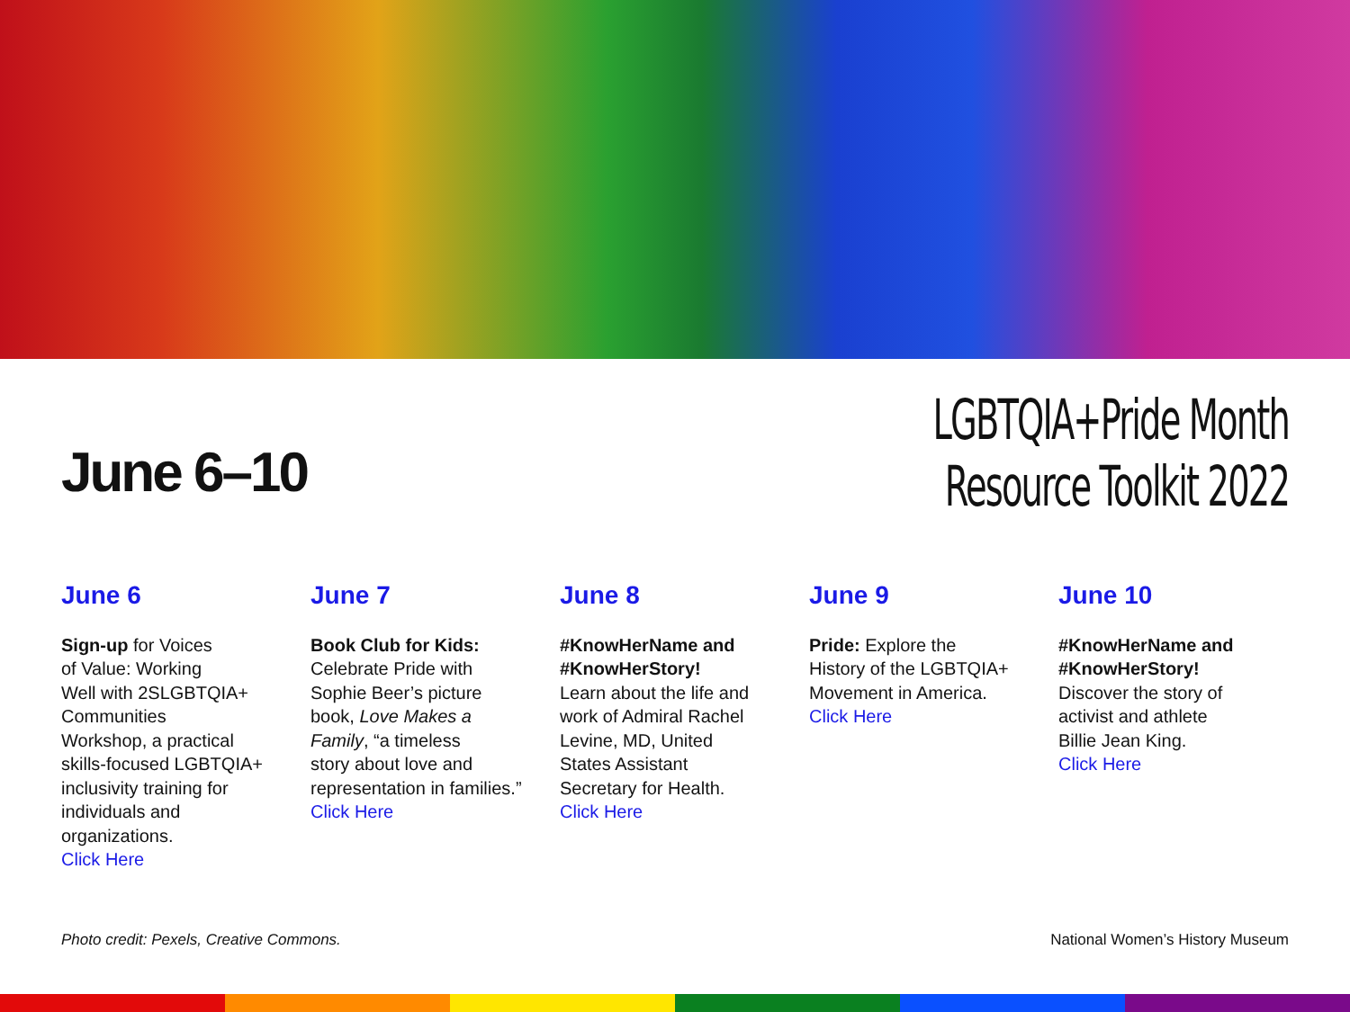June 6–10
LGBTQIA+Pride Month
Resource Toolkit 2022
June 6
Sign-up for Voices
of Value: Working
Well with 2SLGBTQIA+
Communities
Workshop, a practical
skills-focused LGBTQIA+
inclusivity training for
individuals and
organizations.
Click Here
June 7
Book Club for Kids:
Celebrate Pride with
Sophie Beer’s picture
book, Love Makes a
Family, “a timeless
story about love and
representation in families.”
Click Here
June 8
#KnowHerName and
#KnowHerStory!
Learn about the life and
work of Admiral Rachel
Levine, MD, United
States Assistant
Secretary for Health.
Click Here
June 9
Pride: Explore the
History of the LGBTQIA+
Movement in America.
Click Here
June 10
#KnowHerName and
#KnowHerStory!
Discover the story of
activist and athlete
Billie Jean King.
Click Here
Photo credit: Pexels, Creative Commons. National Women’s History Museum